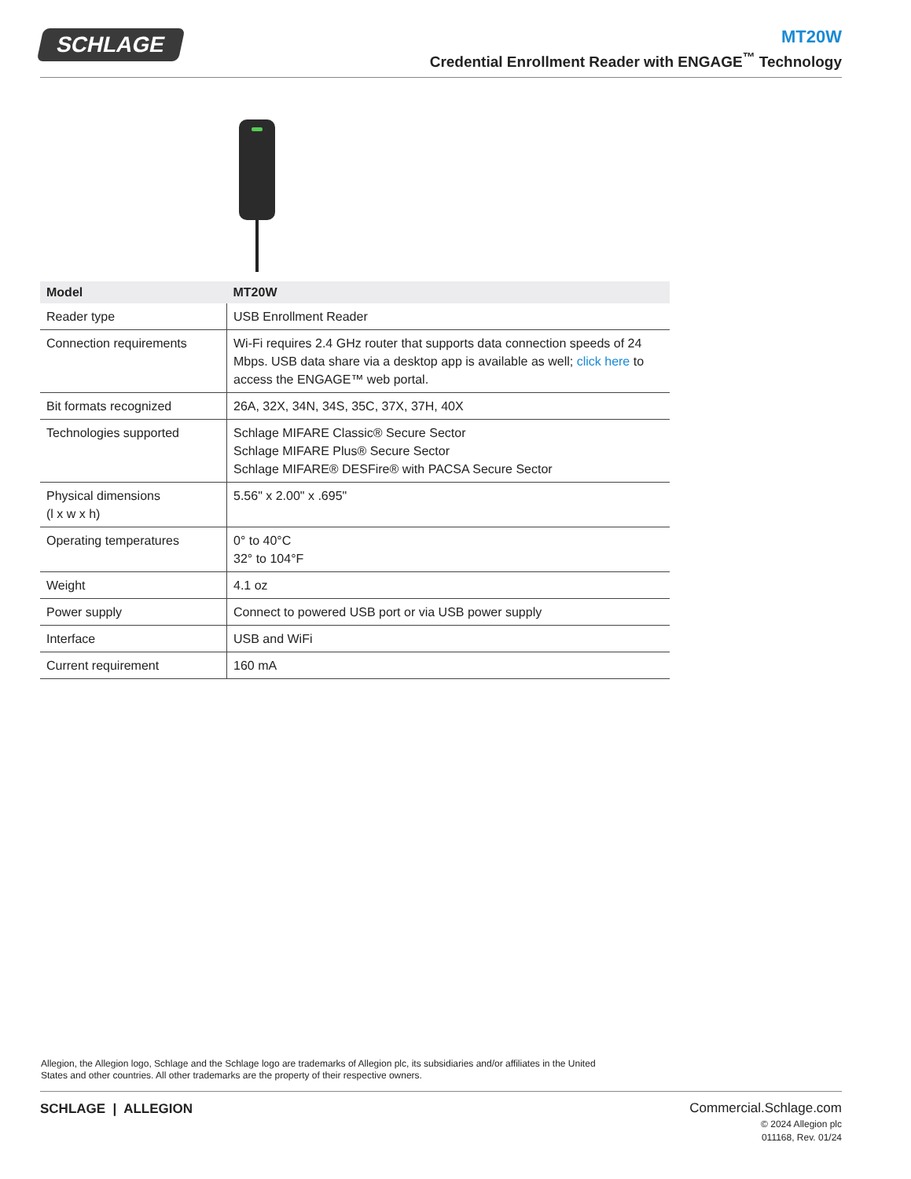SCHLAGE
MT20W
Credential Enrollment Reader with ENGAGE<sup>™</sup> Technology
| Model | MT20W |
| --- | --- |
| Reader type | USB Enrollment Reader |
| Connection requirements | Wi-Fi requires 2.4 GHz router that supports data connection speeds of 24 Mbps. USB data share via a desktop app is available as well; click here to access the ENGAGE™ web portal. |
| Bit formats recognized | 26A, 32X, 34N, 34S, 35C, 37X, 37H, 40X |
| Technologies supported | Schlage MIFARE Classic® Secure Sector Schlage MIFARE Plus® Secure Sector Schlage MIFARE® DESFire® with PACSA Secure Sector |
| Physical dimensions (l x w x h) | 5.56" x 2.00" x .695" |
| Operating temperatures | 0° to 40°C 32° to 104°F |
| Weight | 4.1 oz |
| Power supply | Connect to powered USB port or via USB power supply |
| Interface | USB and WiFi |
| Current requirement | 160 mA |
Allegion, the Allegion logo, Schlage and the Schlage logo are trademarks of Allegion plc, its subsidiaries and/or affiliates in the United States and other countries. All other trademarks are the property of their respective owners.
SCHLAGE | ALLEGION
Commercial.Schlage.com
© 2024 Allegion plc
011168, Rev. 01/24